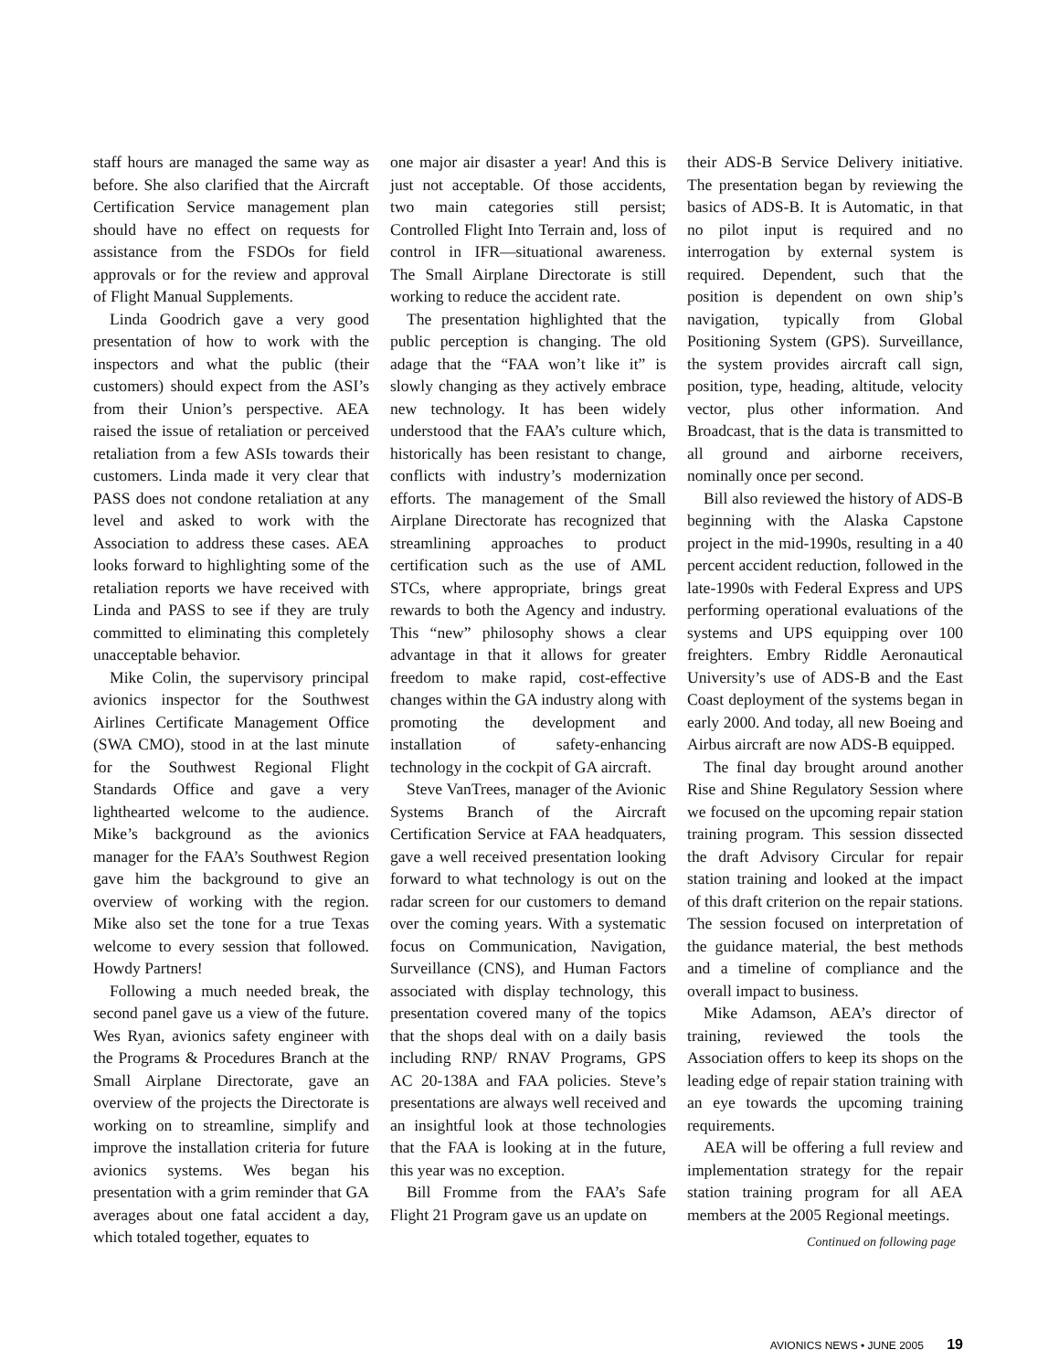staff hours are managed the same way as before. She also clarified that the Aircraft Certification Service management plan should have no effect on requests for assistance from the FSDOs for field approvals or for the review and approval of Flight Manual Supplements.
Linda Goodrich gave a very good presentation of how to work with the inspectors and what the public (their customers) should expect from the ASI’s from their Union’s perspective. AEA raised the issue of retaliation or perceived retaliation from a few ASIs towards their customers. Linda made it very clear that PASS does not condone retaliation at any level and asked to work with the Association to address these cases. AEA looks forward to highlighting some of the retaliation reports we have received with Linda and PASS to see if they are truly committed to eliminating this completely unacceptable behavior.
Mike Colin, the supervisory principal avionics inspector for the Southwest Airlines Certificate Management Office (SWA CMO), stood in at the last minute for the Southwest Regional Flight Standards Office and gave a very lighthearted welcome to the audience. Mike’s background as the avionics manager for the FAA’s Southwest Region gave him the background to give an overview of working with the region. Mike also set the tone for a true Texas welcome to every session that followed. Howdy Partners!
Following a much needed break, the second panel gave us a view of the future. Wes Ryan, avionics safety engineer with the Programs & Procedures Branch at the Small Airplane Directorate, gave an overview of the projects the Directorate is working on to streamline, simplify and improve the installation criteria for future avionics systems. Wes began his presentation with a grim reminder that GA averages about one fatal accident a day, which totaled together, equates to
one major air disaster a year! And this is just not acceptable. Of those accidents, two main categories still persist; Controlled Flight Into Terrain and, loss of control in IFR—situational awareness. The Small Airplane Directorate is still working to reduce the accident rate.
The presentation highlighted that the public perception is changing. The old adage that the “FAA won’t like it” is slowly changing as they actively embrace new technology. It has been widely understood that the FAA’s culture which, historically has been resistant to change, conflicts with industry’s modernization efforts. The management of the Small Airplane Directorate has recognized that streamlining approaches to product certification such as the use of AML STCs, where appropriate, brings great rewards to both the Agency and industry. This “new” philosophy shows a clear advantage in that it allows for greater freedom to make rapid, cost-effective changes within the GA industry along with promoting the development and installation of safety-enhancing technology in the cockpit of GA aircraft.
Steve VanTrees, manager of the Avionic Systems Branch of the Aircraft Certification Service at FAA headquaters, gave a well received presentation looking forward to what technology is out on the radar screen for our customers to demand over the coming years. With a systematic focus on Communication, Navigation, Surveillance (CNS), and Human Factors associated with display technology, this presentation covered many of the topics that the shops deal with on a daily basis including RNP/ RNAV Programs, GPS AC 20-138A and FAA policies. Steve’s presentations are always well received and an insightful look at those technologies that the FAA is looking at in the future, this year was no exception.
Bill Fromme from the FAA’s Safe Flight 21 Program gave us an update on
their ADS-B Service Delivery initiative. The presentation began by reviewing the basics of ADS-B. It is Automatic, in that no pilot input is required and no interrogation by external system is required. Dependent, such that the position is dependent on own ship’s navigation, typically from Global Positioning System (GPS). Surveillance, the system provides aircraft call sign, position, type, heading, altitude, velocity vector, plus other information. And Broadcast, that is the data is transmitted to all ground and airborne receivers, nominally once per second.
Bill also reviewed the history of ADS-B beginning with the Alaska Capstone project in the mid-1990s, resulting in a 40 percent accident reduction, followed in the late-1990s with Federal Express and UPS performing operational evaluations of the systems and UPS equipping over 100 freighters. Embry Riddle Aeronautical University’s use of ADS-B and the East Coast deployment of the systems began in early 2000. And today, all new Boeing and Airbus aircraft are now ADS-B equipped.
The final day brought around another Rise and Shine Regulatory Session where we focused on the upcoming repair station training program. This session dissected the draft Advisory Circular for repair station training and looked at the impact of this draft criterion on the repair stations. The session focused on interpretation of the guidance material, the best methods and a timeline of compliance and the overall impact to business.
Mike Adamson, AEA’s director of training, reviewed the tools the Association offers to keep its shops on the leading edge of repair station training with an eye towards the upcoming training requirements.
AEA will be offering a full review and implementation strategy for the repair station training program for all AEA members at the 2005 Regional meetings.
Continued on following page
AVIONICS NEWS • JUNE 2005 19